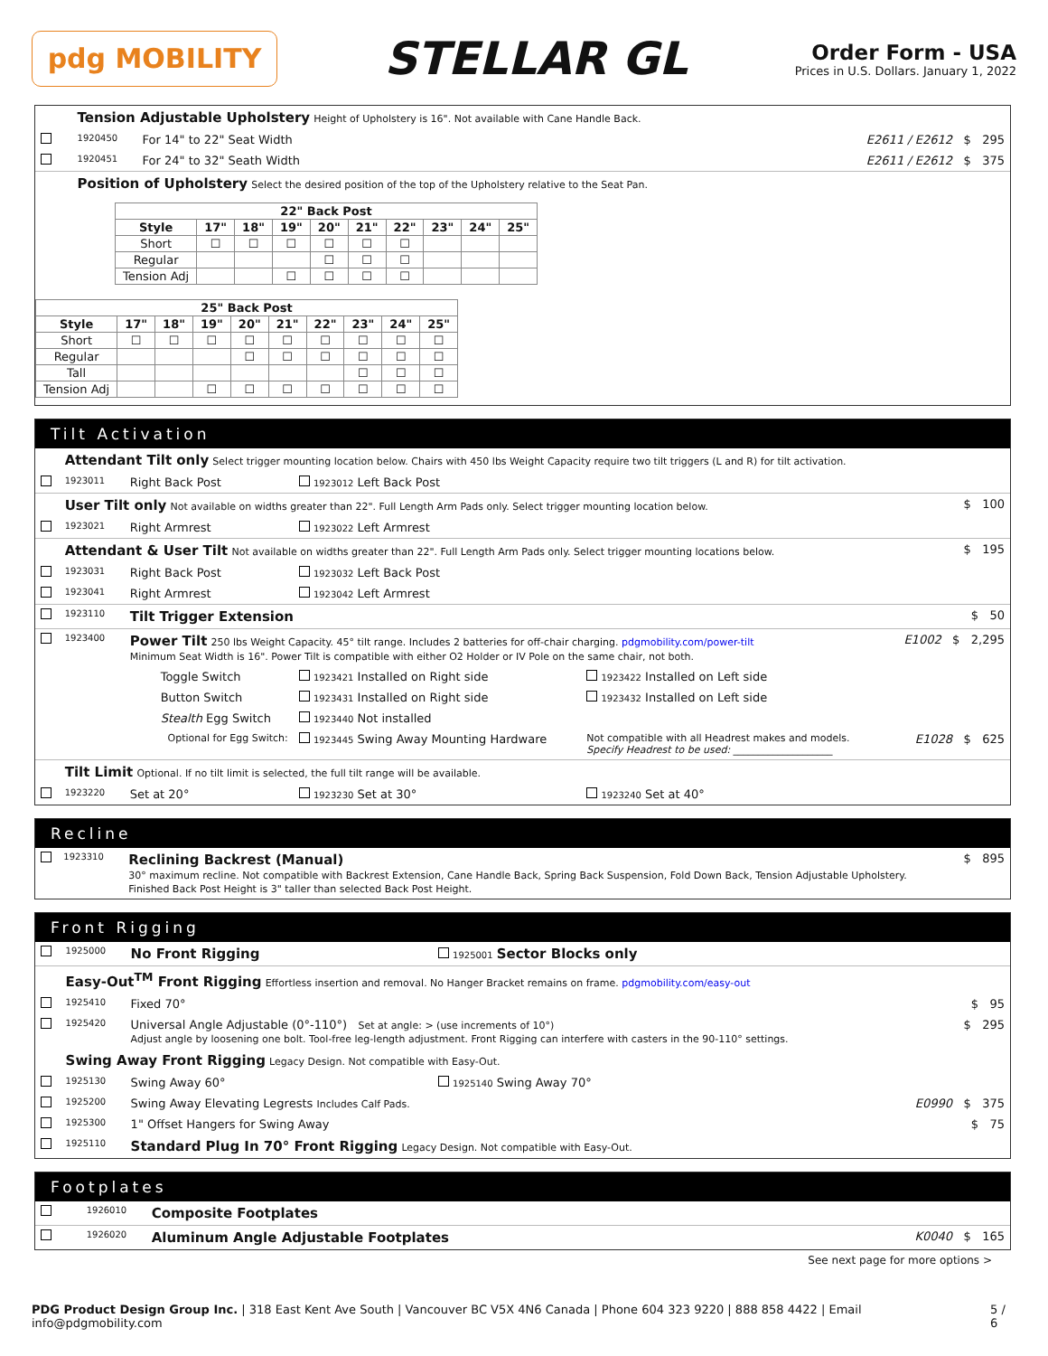pdg MOBILITY
STELLAR GL
Order Form - USA
Prices in U.S. Dollars. January 1, 2022
| | Tension Adjustable Upholstery Height of Upholstery is 16". Not available with Cane Handle Back. | | |
| | 1920450 | For 14" to 22" Seat Width | E2611 / E2612 $ 295 |
| | 1920451 | For 24" to 32" Seath Width | E2611 / E2612 $ 375 |
| | Position of Upholstery Select the desired position of the top of the Upholstery relative to the Seat Pan. | | |
| 22" Back Post | | | | | | | | | |
| --- | --- | --- | --- | --- | --- | --- | --- | --- | --- |
| Style | 17" | 18" | 19" | 20" | 21" | 22" | 23" | 24" | 25" |
| Short | ☐ | ☐ | ☐ | ☐ | ☐ | ☐ | | | |
| Regular | | | | ☐ | ☐ | ☐ | | | |
| Tension Adj | | | ☐ | ☐ | ☐ | ☐ | | | |
| 25" Back Post | | | | | | | | | |
| --- | --- | --- | --- | --- | --- | --- | --- | --- | --- |
| Style | 17" | 18" | 19" | 20" | 21" | 22" | 23" | 24" | 25" |
| Short | ☐ | ☐ | ☐ | ☐ | ☐ | ☐ | ☐ | ☐ | ☐ |
| Regular | | | | ☐ | ☐ | ☐ | ☐ | ☐ | ☐ |
| Tall | | | | | | | ☐ | ☐ | ☐ |
| Tension Adj | | | ☐ | ☐ | ☐ | ☐ | ☐ | ☐ | ☐ |
Tilt Activation
| | Attendant Tilt only Select trigger mounting location below. Chairs with 450 lbs Weight Capacity require two tilt triggers (L and R) for tilt activation. | | | | |
| | 1923011 | Right Back Post | 1923012 Left Back Post | | |
| | User Tilt only Not available on widths greater than 22". Full Length Arm Pads only. Select trigger mounting location below. | | | | $ 100 |
| | 1923021 | Right Armrest | 1923022 Left Armrest | | |
| | Attendant & User Tilt Not available on widths greater than 22". Full Length Arm Pads only. Select trigger mounting locations below. | | | | $ 195 |
| | 1923031 | Right Back Post | 1923032 Left Back Post | | |
| | 1923041 | Right Armrest | 1923042 Left Armrest | | |
| | 1923110 | Tilt Trigger Extension | | | $ 50 |
| | 1923400 | Power Tilt 250 lbs Weight Capacity. 45° tilt range. Includes 2 batteries for off-chair charging. pdgmobility.com/power-tilt Minimum Seat Width is 16". Power Tilt is compatible with either O2 Holder or IV Pole on the same chair, not both. | | | E1002 $ 2,295 |
| | | Toggle Switch | 1923421 Installed on Right side | 1923422 Installed on Left side | |
| | | Button Switch | 1923431 Installed on Right side | 1923432 Installed on Left side | |
| | | Stealth Egg Switch | 1923440 Not installed | | |
| | | Optional for Egg Switch: | 1923445 Swing Away Mounting Hardware | Not compatible with all Headrest makes and models. Specify Headrest to be used: ____________________ | E1028 $ 625 |
| | Tilt Limit Optional. If no tilt limit is selected, the full tilt range will be available. | | | | |
| | 1923220 | Set at 20° | 1923230 Set at 30° | 1923240 Set at 40° | |
Recline
| | 1923310 | Reclining Backrest (Manual) 30° maximum recline. Not compatible with Backrest Extension, Cane Handle Back, Spring Back Suspension, Fold Down Back, Tension Adjustable Upholstery. Finished Back Post Height is 3" taller than selected Back Post Height. | $ 895 |
Front Rigging
| | 1925000 | No Front Rigging | 1925001 Sector Blocks only | |
| | Easy-Out<sup>TM</sup> Front Rigging Effortless insertion and removal. No Hanger Bracket remains on frame. pdgmobility.com/easy-out | | | |
| | 1925410 | Fixed 70° | | $ 95 |
| | 1925420 | Universal Angle Adjustable (0°-110°) Set at angle: > (use increments of 10°) Adjust angle by loosening one bolt. Tool-free leg-length adjustment. Front Rigging can interfere with casters in the 90-110° settings. | | $ 295 |
| | Swing Away Front Rigging Legacy Design. Not compatible with Easy-Out. | | | |
| | 1925130 | Swing Away 60° | 1925140 Swing Away 70° | |
| | 1925200 | Swing Away Elevating Legrests Includes Calf Pads. | | E0990 $ 375 |
| | 1925300 | 1" Offset Hangers for Swing Away | | $ 75 |
| | 1925110 | Standard Plug In 70° Front Rigging Legacy Design. Not compatible with Easy-Out. | | |
Footplates
| | 1926010 | Composite Footplates | |
| | 1926020 | Aluminum Angle Adjustable Footplates | K0040 $ 165 |
See next page for more options >
PDG Product Design Group Inc. | 318 East Kent Ave South | Vancouver BC V5X 4N6 Canada | Phone 604 323 9220 | 888 858 4422 | Email info@pdgmobility.com 5 / 6